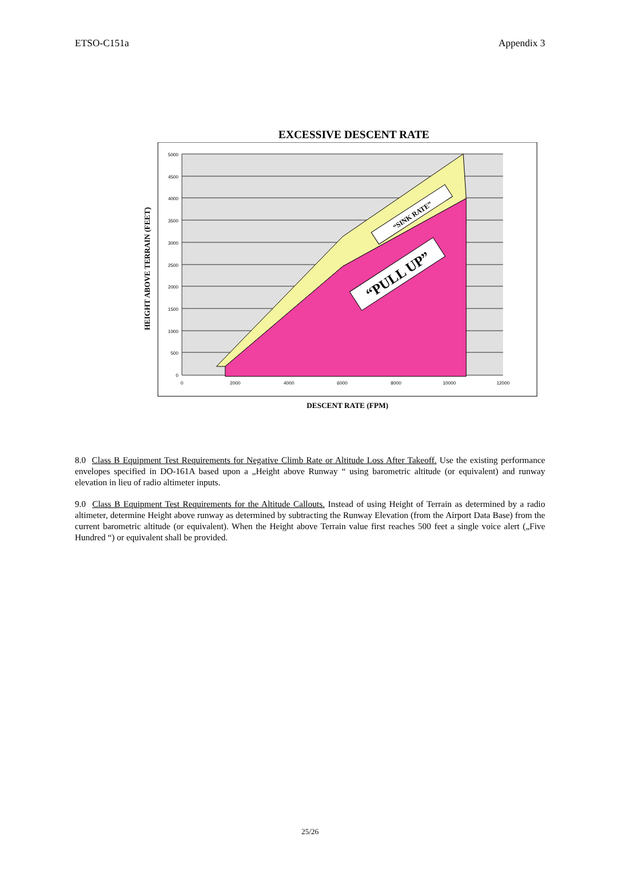ETSO-C151a Appendix 3
EXCESSIVE DESCENT RATE
5000
4500
4000
3500
3000
2500
2000
1500
1000
500
0
0
2000
4000
6000
8000
10000
12000
HEIGHT ABOVE TERRAIN (FEET)
“SINK RATE”
“PULL UP”
DESCENT RATE (FPM)
8.0 Class B Equipment Test Requirements for Negative Climb Rate or Altitude Loss After Takeoff. Use the existing performance envelopes specified in DO-161A based upon a „Height above Runway “ using barometric altitude (or equivalent) and runway elevation in lieu of radio altimeter inputs.
9.0 Class B Equipment Test Requirements for the Altitude Callouts. Instead of using Height of Terrain as determined by a radio altimeter, determine Height above runway as determined by subtracting the Runway Elevation (from the Airport Data Base) from the current barometric altitude (or equivalent). When the Height above Terrain value first reaches 500 feet a single voice alert („Five Hundred “) or equivalent shall be provided.
25/26